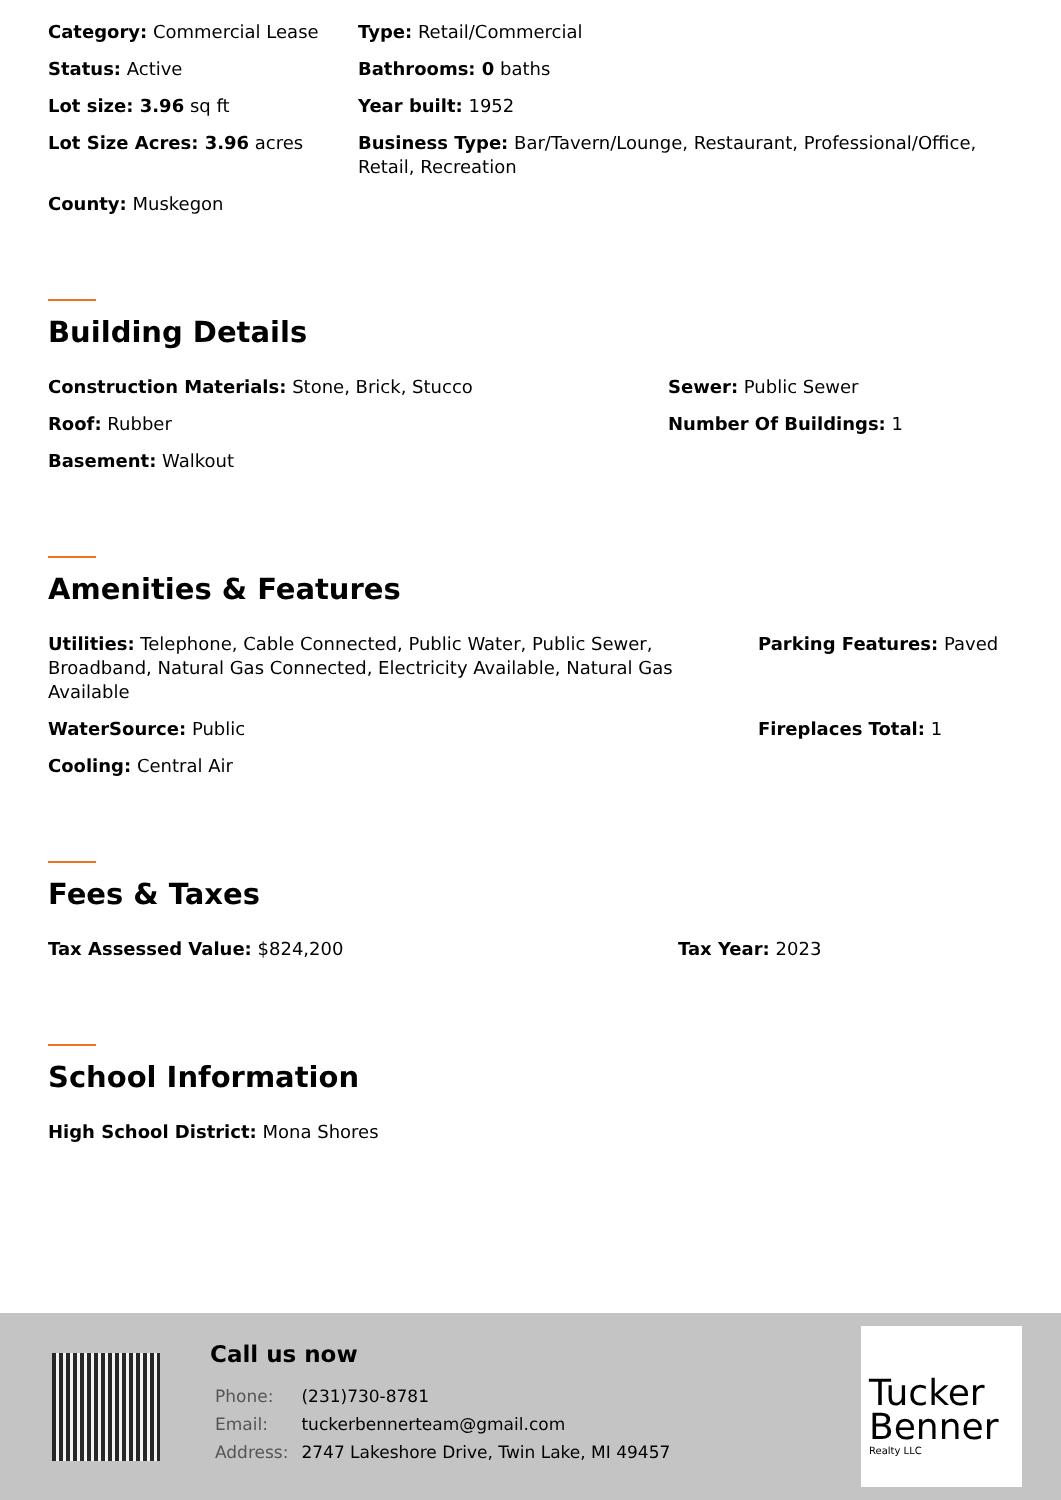| Category: Commercial Lease | Type: Retail/Commercial |
| Status: Active | Bathrooms: 0 baths |
| Lot size: 3.96 sq ft | Year built: 1952 |
| Lot Size Acres: 3.96 acres | Business Type: Bar/Tavern/Lounge, Restaurant, Professional/Office, Retail, Recreation |
| County: Muskegon | |
Building Details
| Construction Materials: Stone, Brick, Stucco | Sewer: Public Sewer |
| Roof: Rubber | Number Of Buildings: 1 |
| Basement: Walkout | |
Amenities & Features
| Utilities: Telephone, Cable Connected, Public Water, Public Sewer, Broadband, Natural Gas Connected, Electricity Available, Natural Gas Available | Parking Features: Paved |
| WaterSource: Public | Fireplaces Total: 1 |
| Cooling: Central Air | |
Fees & Taxes
| Tax Assessed Value: $824,200 | Tax Year: 2023 |
School Information
| High School District: Mona Shores |
Call us now
| Phone: | (231)730-8781 |
| Email: | tuckerbennerteam@gmail.com |
| Address: | 2747 Lakeshore Drive, Twin Lake, MI 49457 |
Tucker Benner
Realty LLC